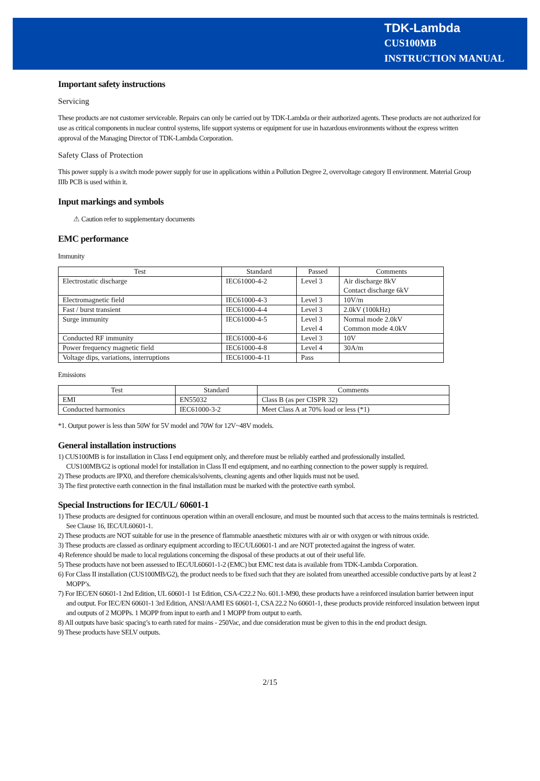TDK-Lambda
CUS100MB
INSTRUCTION MANUAL
Important safety instructions
Servicing
These products are not customer serviceable. Repairs can only be carried out by TDK-Lambda or their authorized agents. These products are not authorized for use as critical components in nuclear control systems, life support systems or equipment for use in hazardous environments without the express written approval of the Managing Director of TDK-Lambda Corporation.
Safety Class of Protection
This power supply is a switch mode power supply for use in applications within a Pollution Degree 2, overvoltage category II environment. Material Group IIIb PCB is used within it.
Input markings and symbols
⚠ Caution refer to supplementary documents
EMC performance
Immunity
| Test | Standard | Passed | Comments |
| --- | --- | --- | --- |
| Electrostatic discharge | IEC61000-4-2 | Level 3 | Air discharge 8kV Contact discharge 6kV |
| Electromagnetic field | IEC61000-4-3 | Level 3 | 10V/m |
| Fast / burst transient | IEC61000-4-4 | Level 3 | 2.0kV (100kHz) |
| Surge immunity | IEC61000-4-5 | Level 3 Level 4 | Normal mode 2.0kV Common mode 4.0kV |
| Conducted RF immunity | IEC61000-4-6 | Level 3 | 10V |
| Power frequency magnetic field | IEC61000-4-8 | Level 4 | 30A/m |
| Voltage dips, variations, interruptions | IEC61000-4-11 | Pass | |
Emissions
| Test | Standard | Comments |
| --- | --- | --- |
| EMI | EN55032 | Class B (as per CISPR 32) |
| Conducted harmonics | IEC61000-3-2 | Meet Class A at 70% load or less (*1) |
*1. Output power is less than 50W for 5V model and 70W for 12V~48V models.
General installation instructions
1) CUS100MB is for installation in Class I end equipment only, and therefore must be reliably earthed and professionally installed.
CUS100MB/G2 is optional model for installation in Class II end equipment, and no earthing connection to the power supply is required.
2) These products are IPX0, and therefore chemicals/solvents, cleaning agents and other liquids must not be used.
3) The first protective earth connection in the final installation must be marked with the protective earth symbol.
Special Instructions for IEC/UL/ 60601-1
1) These products are designed for continuous operation within an overall enclosure, and must be mounted such that access to the mains terminals is restricted. See Clause 16, IEC/UL60601-1.
2) These products are NOT suitable for use in the presence of flammable anaesthetic mixtures with air or with oxygen or with nitrous oxide.
3) These products are classed as ordinary equipment according to IEC/UL60601-1 and are NOT protected against the ingress of water.
4) Reference should be made to local regulations concerning the disposal of these products at out of their useful life.
5) These products have not been assessed to IEC/UL60601-1-2 (EMC) but EMC test data is available from TDK-Lambda Corporation.
6) For Class II installation (CUS100MB/G2), the product needs to be fixed such that they are isolated from unearthed accessible conductive parts by at least 2 MOPP’s.
7) For IEC/EN 60601-1 2nd Edition, UL 60601-1 1st Edition, CSA-C22.2 No. 601.1-M90, these products have a reinforced insulation barrier between input and output. For IEC/EN 60601-1 3rd Edition, ANSI/AAMI ES 60601-1, CSA 22.2 No 60601-1, these products provide reinforced insulation between input and outputs of 2 MOPPs. 1 MOPP from input to earth and 1 MOPP from output to earth.
8) All outputs have basic spacing’s to earth rated for mains - 250Vac, and due consideration must be given to this in the end product design.
9) These products have SELV outputs.
2/15